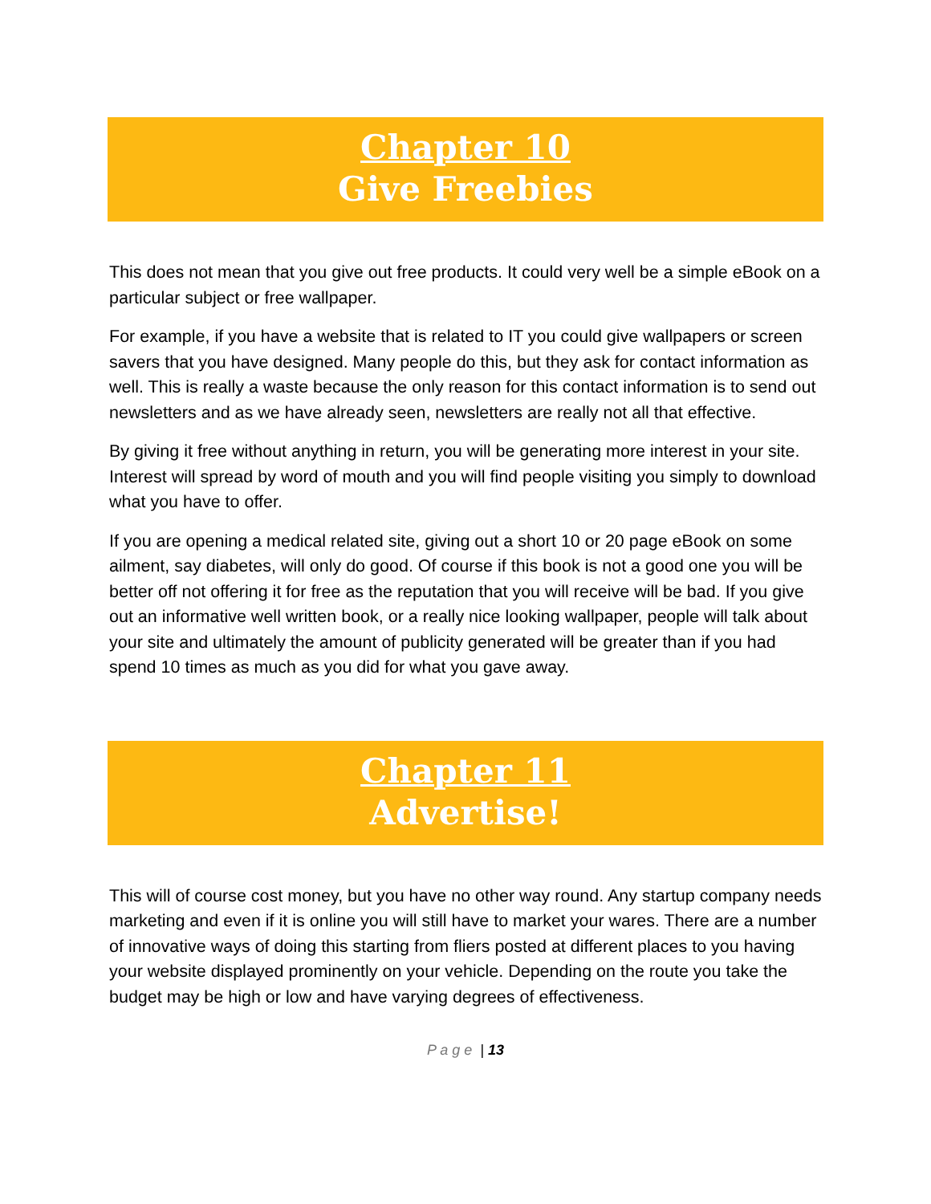Chapter 10
Give Freebies
This does not mean that you give out free products. It could very well be a simple eBook on a particular subject or free wallpaper.
For example, if you have a website that is related to IT you could give wallpapers or screen savers that you have designed. Many people do this, but they ask for contact information as well. This is really a waste because the only reason for this contact information is to send out newsletters and as we have already seen, newsletters are really not all that effective.
By giving it free without anything in return, you will be generating more interest in your site. Interest will spread by word of mouth and you will find people visiting you simply to download what you have to offer.
If you are opening a medical related site, giving out a short 10 or 20 page eBook on some ailment, say diabetes, will only do good. Of course if this book is not a good one you will be better off not offering it for free as the reputation that you will receive will be bad. If you give out an informative well written book, or a really nice looking wallpaper, people will talk about your site and ultimately the amount of publicity generated will be greater than if you had spend 10 times as much as you did for what you gave away.
Chapter 11
Advertise!
This will of course cost money, but you have no other way round. Any startup company needs marketing and even if it is online you will still have to market your wares. There are a number of innovative ways of doing this starting from fliers posted at different places to you having your website displayed prominently on your vehicle. Depending on the route you take the budget may be high or low and have varying degrees of effectiveness.
P a g e | 13